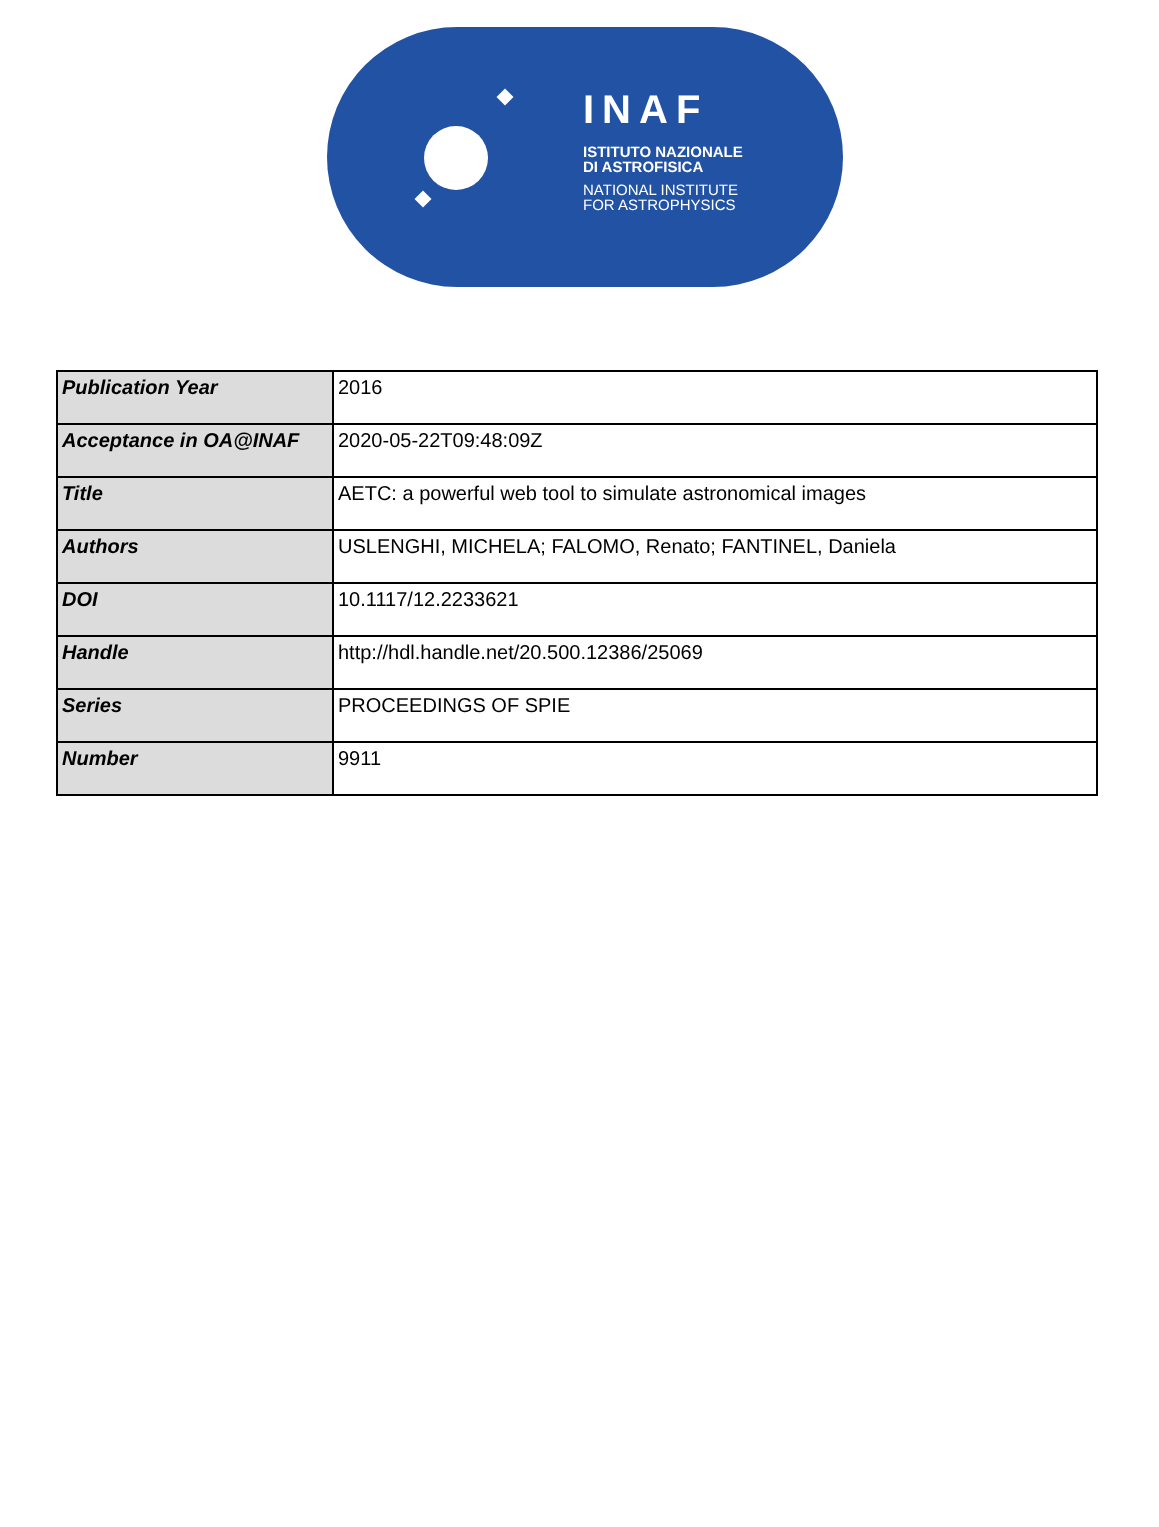INAF
ISTITUTO NAZIONALE
DI ASTROFISICA
NATIONAL INSTITUTE
FOR ASTROPHYSICS
| Publication Year | 2016 |
| Acceptance in OA@INAF | 2020-05-22T09:48:09Z |
| Title | AETC: a powerful web tool to simulate astronomical images |
| Authors | USLENGHI, MICHELA; FALOMO, Renato; FANTINEL, Daniela |
| DOI | 10.1117/12.2233621 |
| Handle | http://hdl.handle.net/20.500.12386/25069 |
| Series | PROCEEDINGS OF SPIE |
| Number | 9911 |